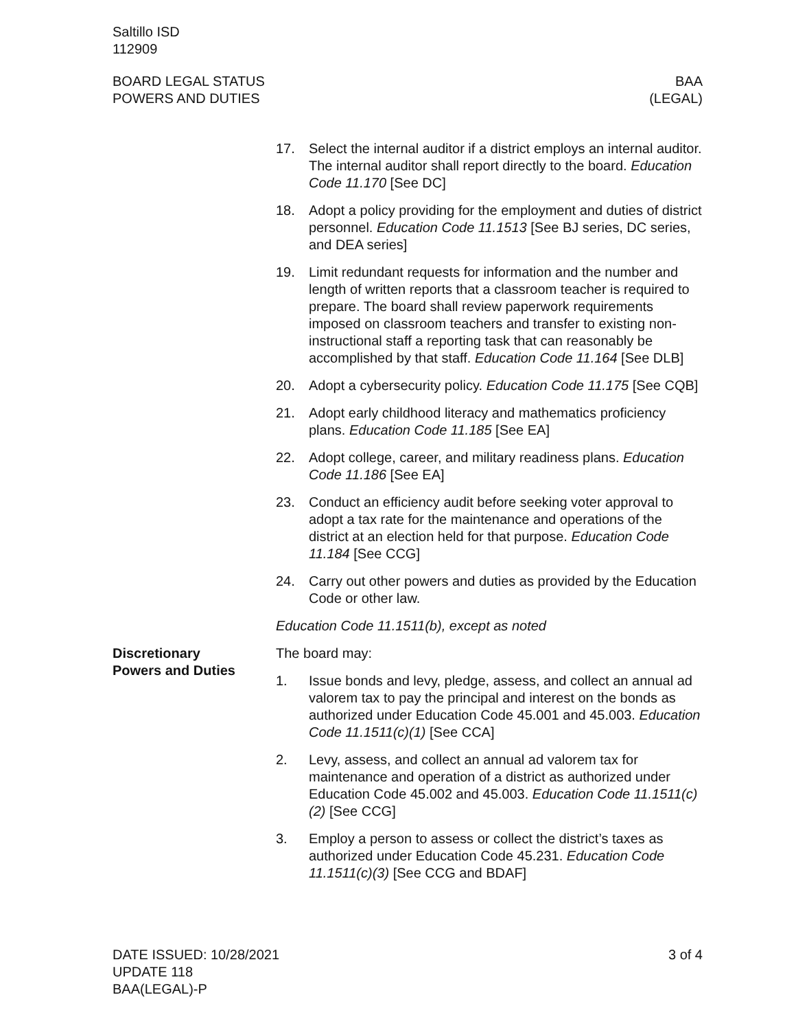Saltillo ISD
112909
BOARD LEGAL STATUS
POWERS AND DUTIES
BAA
(LEGAL)
17. Select the internal auditor if a district employs an internal auditor. The internal auditor shall report directly to the board. Education Code 11.170 [See DC]
18. Adopt a policy providing for the employment and duties of district personnel. Education Code 11.1513 [See BJ series, DC series, and DEA series]
19. Limit redundant requests for information and the number and length of written reports that a classroom teacher is required to prepare. The board shall review paperwork requirements imposed on classroom teachers and transfer to existing non-instructional staff a reporting task that can reasonably be accomplished by that staff. Education Code 11.164 [See DLB]
20. Adopt a cybersecurity policy. Education Code 11.175 [See CQB]
21. Adopt early childhood literacy and mathematics proficiency plans. Education Code 11.185 [See EA]
22. Adopt college, career, and military readiness plans. Education Code 11.186 [See EA]
23. Conduct an efficiency audit before seeking voter approval to adopt a tax rate for the maintenance and operations of the district at an election held for that purpose. Education Code 11.184 [See CCG]
24. Carry out other powers and duties as provided by the Education Code or other law.
Education Code 11.1511(b), except as noted
Discretionary
Powers and Duties
The board may:
1. Issue bonds and levy, pledge, assess, and collect an annual ad valorem tax to pay the principal and interest on the bonds as authorized under Education Code 45.001 and 45.003. Education Code 11.1511(c)(1) [See CCA]
2. Levy, assess, and collect an annual ad valorem tax for maintenance and operation of a district as authorized under Education Code 45.002 and 45.003. Education Code 11.1511(c)(2) [See CCG]
3. Employ a person to assess or collect the district’s taxes as authorized under Education Code 45.231. Education Code 11.1511(c)(3) [See CCG and BDAF]
DATE ISSUED: 10/28/2021
UPDATE 118
BAA(LEGAL)-P
3 of 4